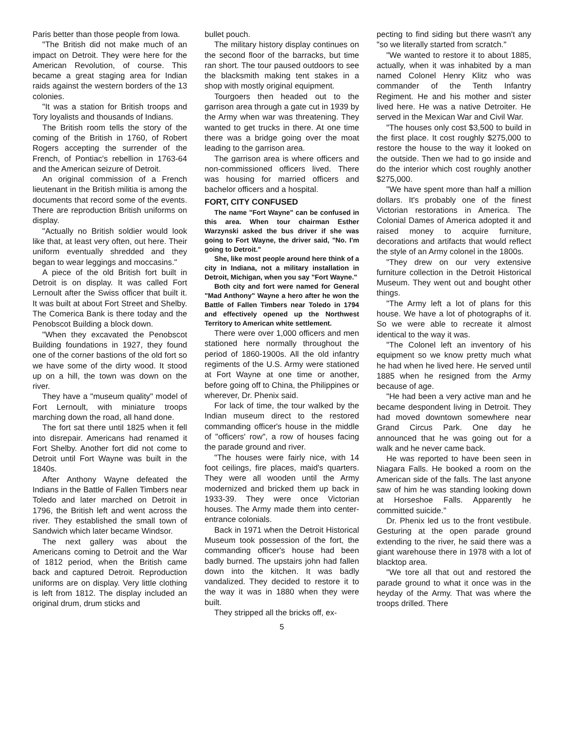Paris better than those people from Iowa.
"The British did not make much of an impact on Detroit. They were here for the American Revolution, of course. This became a great staging area for Indian raids against the western borders of the 13 colonies.
"It was a station for British troops and Tory loyalists and thousands of Indians.
The British room tells the story of the coming of the British in 1760, of Robert Rogers accepting the surrender of the French, of Pontiac's rebellion in 1763-64 and the American seizure of Detroit.
An original commission of a French lieutenant in the British militia is among the documents that record some of the events. There are reproduction British uniforms on display.
"Actually no British soldier would look like that, at least very often, out here. Their uniform eventually shredded and they began to wear leggings and moccasins."
A piece of the old British fort built in Detroit is on display. It was called Fort Lernoult after the Swiss officer that built it. It was built at about Fort Street and Shelby. The Comerica Bank is there today and the Penobscot Building a block down.
"When they excavated the Penobscot Building foundations in 1927, they found one of the corner bastions of the old fort so we have some of the dirty wood. It stood up on a hill, the town was down on the river.
They have a "museum quality" model of Fort Lernoult, with miniature troops marching down the road, all hand done.
The fort sat there until 1825 when it fell into disrepair. Americans had renamed it Fort Shelby. Another fort did not come to Detroit until Fort Wayne was built in the 1840s.
After Anthony Wayne defeated the Indians in the Battle of Fallen Timbers near Toledo and later marched on Detroit in 1796, the British left and went across the river. They established the small town of Sandwich which later became Windsor.
The next gallery was about the Americans coming to Detroit and the War of 1812 period, when the British came back and captured Detroit. Reproduction uniforms are on display. Very little clothing is left from 1812. The display included an original drum, drum sticks and
bullet pouch.
The military history display continues on the second floor of the barracks, but time ran short. The tour paused outdoors to see the blacksmith making tent stakes in a shop with mostly original equipment.
Tourgoers then headed out to the garrison area through a gate cut in 1939 by the Army when war was threatening. They wanted to get trucks in there. At one time there was a bridge going over the moat leading to the garrison area.
The garrison area is where officers and non-commissioned officers lived. There was housing for married officers and bachelor officers and a hospital.
FORT, CITY CONFUSED
The name "Fort Wayne" can be confused in this area. When tour chairman Esther Warzynski asked the bus driver if she was going to Fort Wayne, the driver said, "No. I'm going to Detroit."
She, like most people around here think of a city in Indiana, not a military installation in Detroit, Michigan, when you say "Fort Wayne."
Both city and fort were named for General "Mad Anthony" Wayne a hero after he won the Battle of Fallen Timbers near Toledo in 1794 and effectively opened up the Northwest Territory to American white settlement.
There were over 1,000 officers and men stationed here normally throughout the period of 1860-1900s. All the old infantry regiments of the U.S. Army were stationed at Fort Wayne at one time or another, before going off to China, the Philippines or wherever, Dr. Phenix said.
For lack of time, the tour walked by the Indian museum direct to the restored commanding officer's house in the middle of "officers' row", a row of houses facing the parade ground and river.
"The houses were fairly nice, with 14 foot ceilings, fire places, maid's quarters. They were all wooden until the Army modernized and bricked them up back in 1933-39. They were once Victorian houses. The Army made them into center-entrance colonials.
Back in 1971 when the Detroit Historical Museum took possession of the fort, the commanding officer's house had been badly burned. The upstairs john had fallen down into the kitchen. It was badly vandalized. They decided to restore it to the way it was in 1880 when they were built.
They stripped all the bricks off, ex-
5
pecting to find siding but there wasn't any "so we literally started from scratch."
"We wanted to restore it to about 1885, actually, when it was inhabited by a man named Colonel Henry Klitz who was commander of the Tenth Infantry Regiment. He and his mother and sister lived here. He was a native Detroiter. He served in the Mexican War and Civil War.
"The houses only cost $3,500 to build in the first place. It cost roughly $275,000 to restore the house to the way it looked on the outside. Then we had to go inside and do the interior which cost roughly another $275,000.
"We have spent more than half a million dollars. It's probably one of the finest Victorian restorations in America. The Colonial Dames of America adopted it and raised money to acquire furniture, decorations and artifacts that would reflect the style of an Army colonel in the 1800s.
"They drew on our very extensive furniture collection in the Detroit Historical Museum. They went out and bought other things.
"The Army left a lot of plans for this house. We have a lot of photographs of it. So we were able to recreate it almost identical to the way it was.
"The Colonel left an inventory of his equipment so we know pretty much what he had when he lived here. He served until 1885 when he resigned from the Army because of age.
"He had been a very active man and he became despondent living in Detroit. They had moved downtown somewhere near Grand Circus Park. One day he announced that he was going out for a walk and he never came back.
He was reported to have been seen in Niagara Falls. He booked a room on the American side of the falls. The last anyone saw of him he was standing looking down at Horseshoe Falls. Apparently he committed suicide."
Dr. Phenix led us to the front vestibule. Gesturing at the open parade ground extending to the river, he said there was a giant warehouse there in 1978 with a lot of blacktop area.
"We tore all that out and restored the parade ground to what it once was in the heyday of the Army. That was where the troops drilled. There